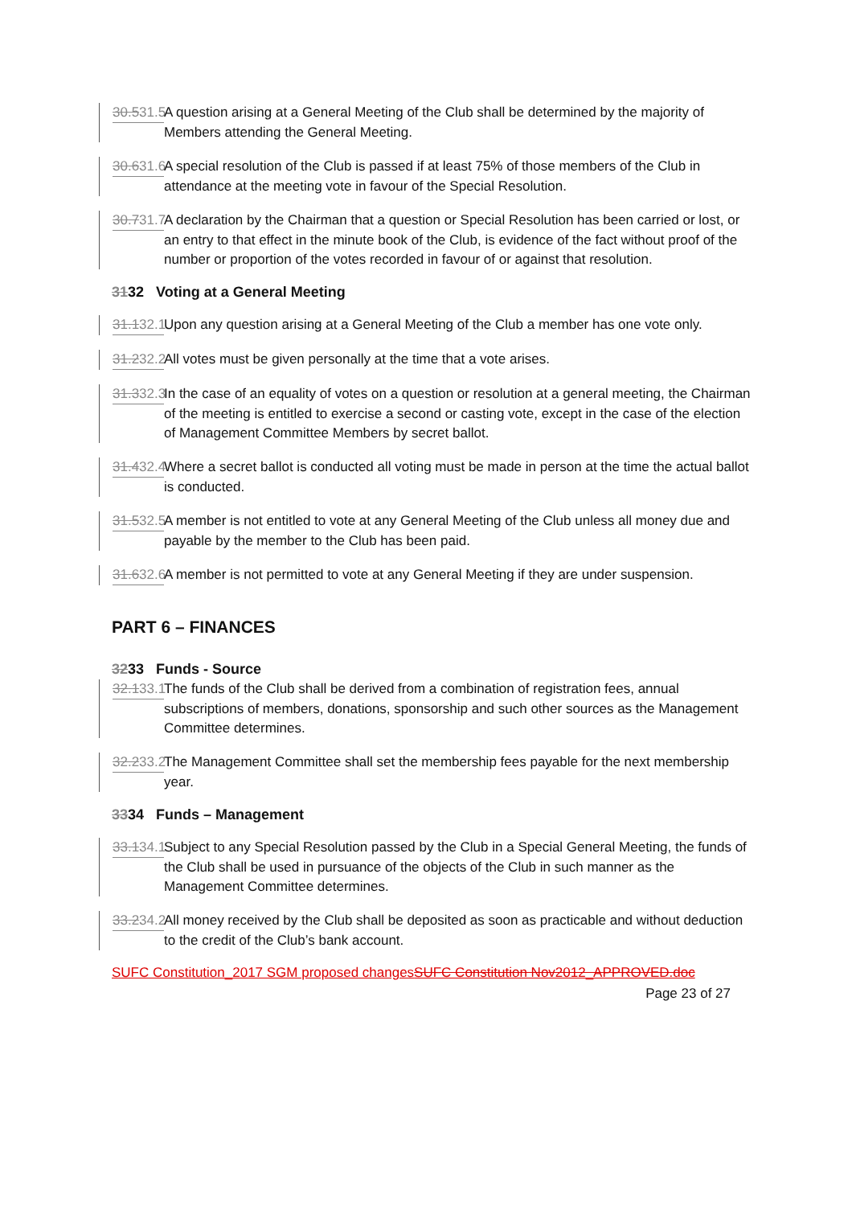30.531.5 A question arising at a General Meeting of the Club shall be determined by the majority of Members attending the General Meeting.
30.631.6 A special resolution of the Club is passed if at least 75% of those members of the Club in attendance at the meeting vote in favour of the Special Resolution.
30.731.7 A declaration by the Chairman that a question or Special Resolution has been carried or lost, or an entry to that effect in the minute book of the Club, is evidence of the fact without proof of the number or proportion of the votes recorded in favour of or against that resolution.
3132 Voting at a General Meeting
31.132.1 Upon any question arising at a General Meeting of the Club a member has one vote only.
31.232.2 All votes must be given personally at the time that a vote arises.
31.332.3 In the case of an equality of votes on a question or resolution at a general meeting, the Chairman of the meeting is entitled to exercise a second or casting vote, except in the case of the election of Management Committee Members by secret ballot.
31.432.4 Where a secret ballot is conducted all voting must be made in person at the time the actual ballot is conducted.
31.532.5 A member is not entitled to vote at any General Meeting of the Club unless all money due and payable by the member to the Club has been paid.
31.632.6 A member is not permitted to vote at any General Meeting if they are under suspension.
PART 6 – FINANCES
3233 Funds - Source
32.133.1 The funds of the Club shall be derived from a combination of registration fees, annual subscriptions of members, donations, sponsorship and such other sources as the Management Committee determines.
32.233.2 The Management Committee shall set the membership fees payable for the next membership year.
3334 Funds – Management
33.134.1 Subject to any Special Resolution passed by the Club in a Special General Meeting, the funds of the Club shall be used in pursuance of the objects of the Club in such manner as the Management Committee determines.
33.234.2 All money received by the Club shall be deposited as soon as practicable and without deduction to the credit of the Club’s bank account.
SUFC Constitution_2017 SGM proposed changesSUFC Constitution Nov2012_APPROVED.doc
Page 23 of 27